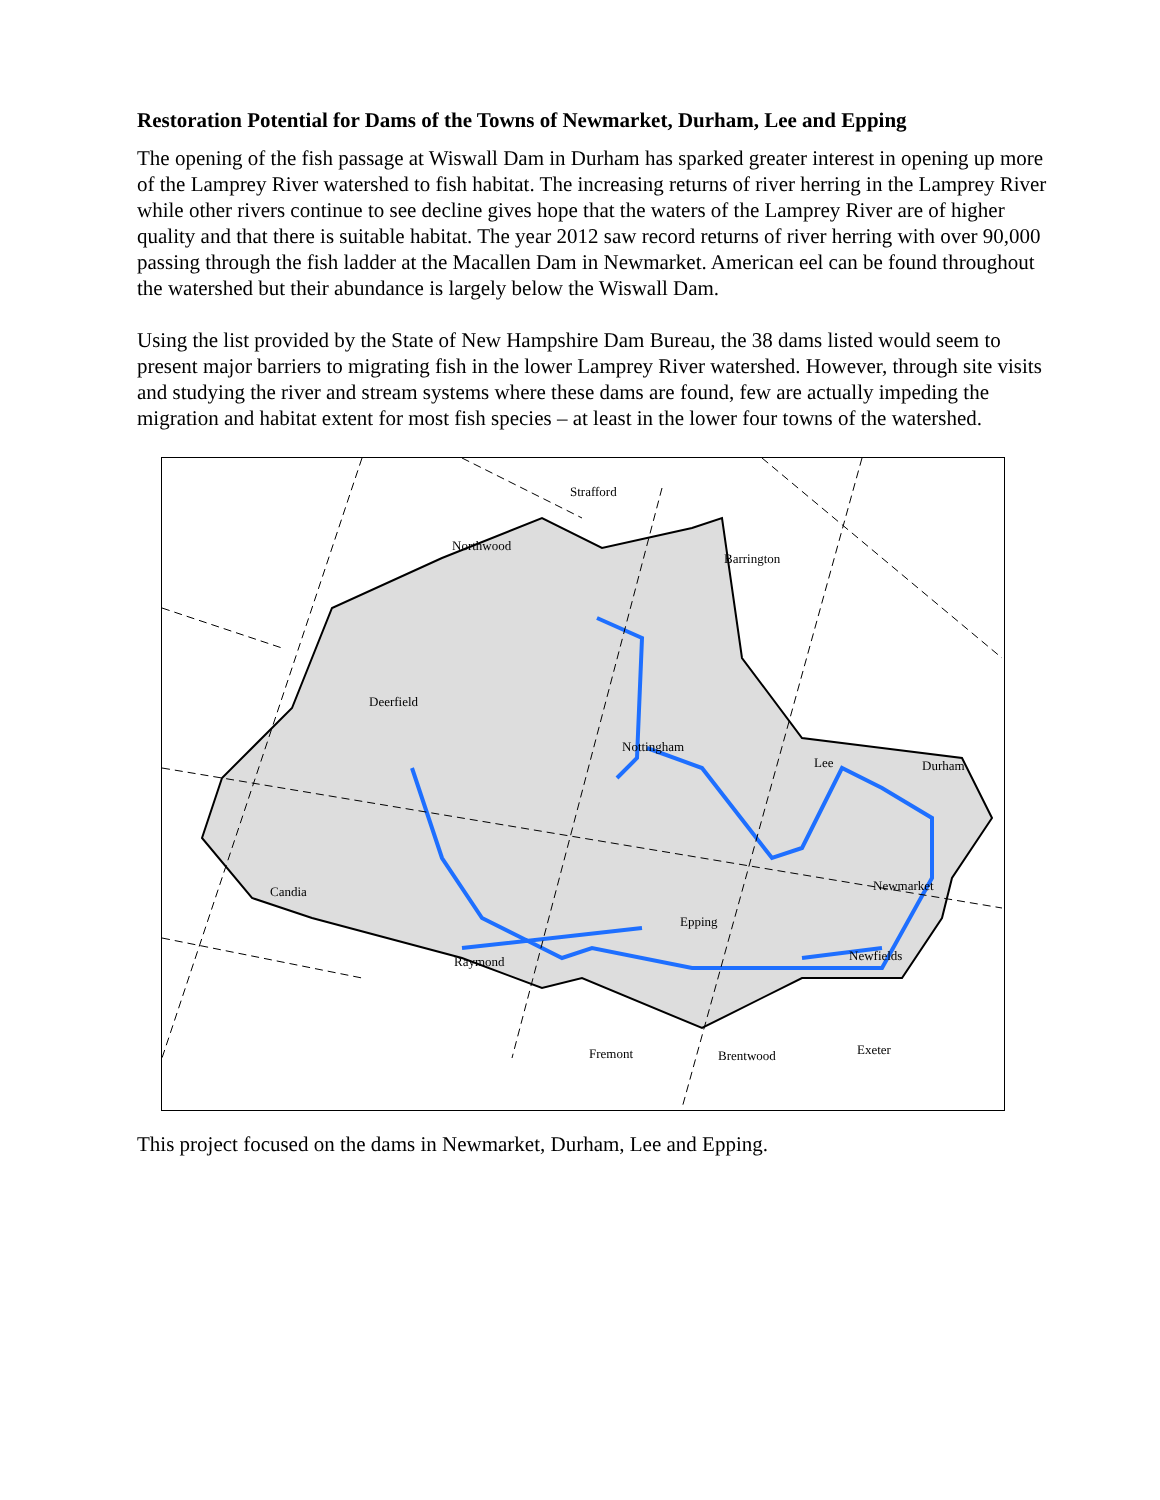Restoration Potential for Dams of the Towns of Newmarket, Durham, Lee and Epping
The opening of the fish passage at Wiswall Dam in Durham has sparked greater interest in opening up more of the Lamprey River watershed to fish habitat. The increasing returns of river herring in the Lamprey River while other rivers continue to see decline gives hope that the waters of the Lamprey River are of higher quality and that there is suitable habitat. The year 2012 saw record returns of river herring with over 90,000 passing through the fish ladder at the Macallen Dam in Newmarket. American eel can be found throughout the watershed but their abundance is largely below the Wiswall Dam.
Using the list provided by the State of New Hampshire Dam Bureau, the 38 dams listed would seem to present major barriers to migrating fish in the lower Lamprey River watershed. However, through site visits and studying the river and stream systems where these dams are found, few are actually impeding the migration and habitat extent for most fish species – at least in the lower four towns of the watershed.
Strafford
Northwood
Barrington
Deerfield
Nottingham
Lee Durham
Candia Newmarket
Epping
Newfields Raymond
Fremont Brentwood Exeter
This project focused on the dams in Newmarket, Durham, Lee and Epping.